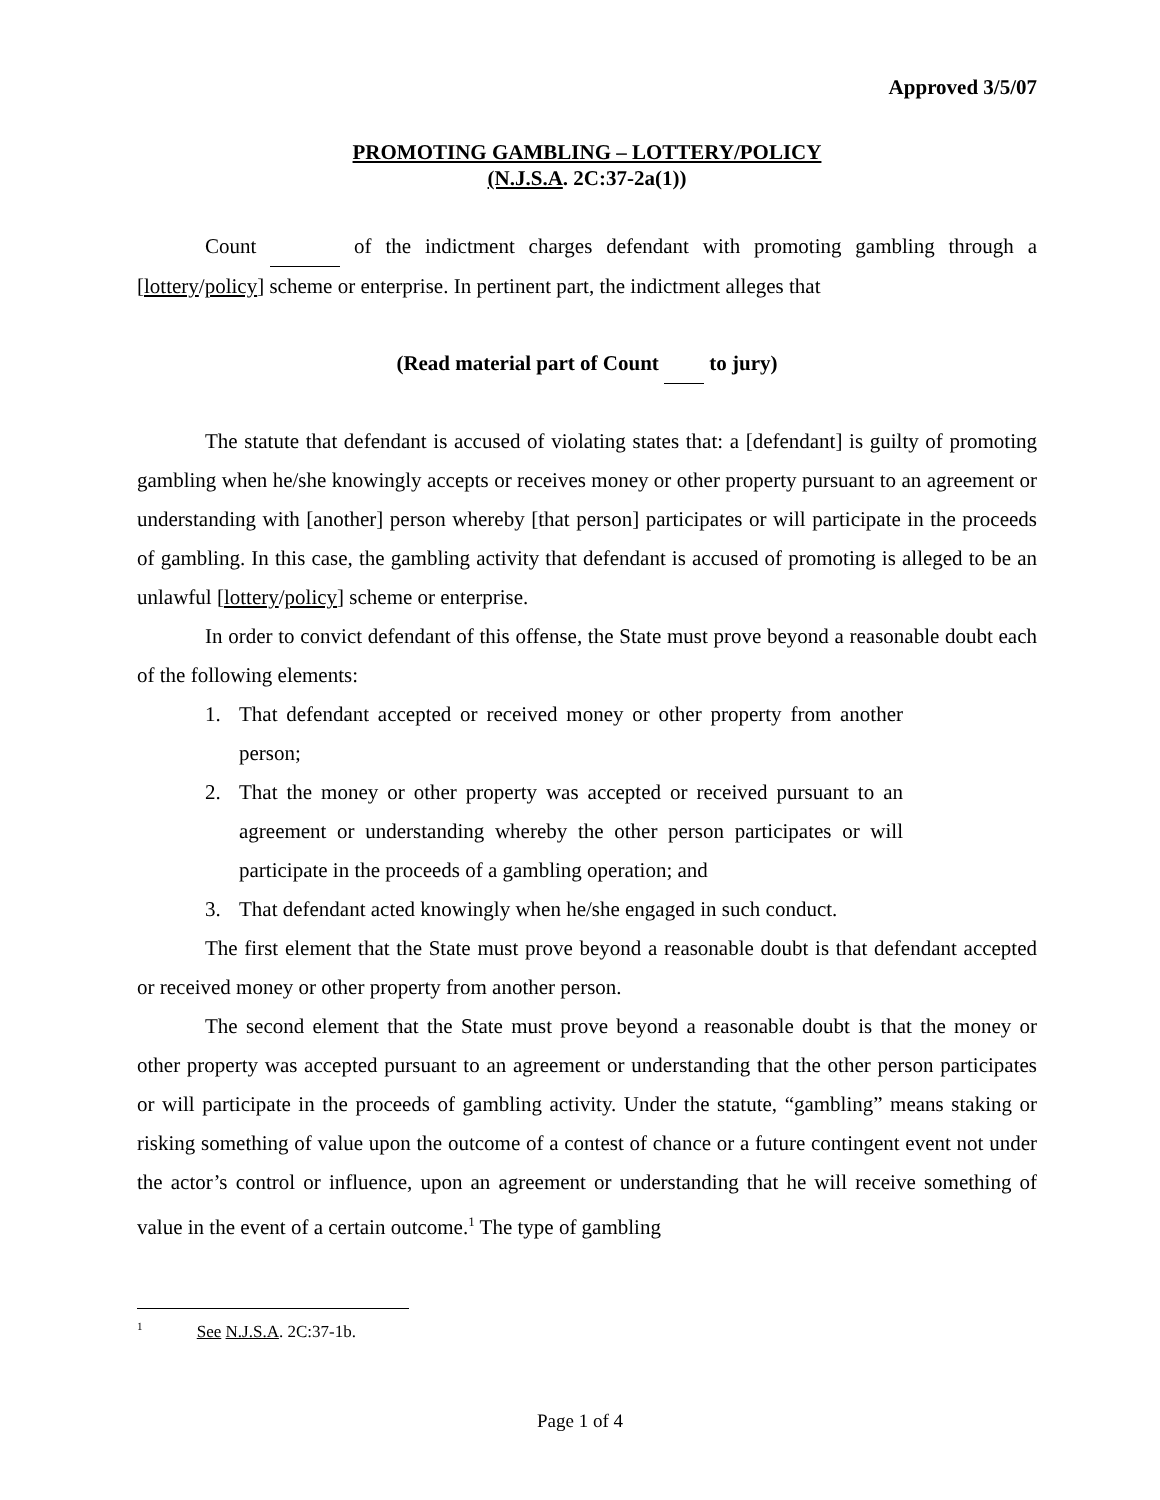Approved 3/5/07
PROMOTING GAMBLING – LOTTERY/POLICY
(N.J.S.A. 2C:37-2a(1))
Count of the indictment charges defendant with promoting gambling through a [lottery/policy] scheme or enterprise. In pertinent part, the indictment alleges that
(Read material part of Count to jury)
The statute that defendant is accused of violating states that: a [defendant] is guilty of promoting gambling when he/she knowingly accepts or receives money or other property pursuant to an agreement or understanding with [another] person whereby [that person] participates or will participate in the proceeds of gambling. In this case, the gambling activity that defendant is accused of promoting is alleged to be an unlawful [lottery/policy] scheme or enterprise.
In order to convict defendant of this offense, the State must prove beyond a reasonable doubt each of the following elements:
1. That defendant accepted or received money or other property from another person;
2. That the money or other property was accepted or received pursuant to an agreement or understanding whereby the other person participates or will participate in the proceeds of a gambling operation; and
3. That defendant acted knowingly when he/she engaged in such conduct.
The first element that the State must prove beyond a reasonable doubt is that defendant accepted or received money or other property from another person.
The second element that the State must prove beyond a reasonable doubt is that the money or other property was accepted pursuant to an agreement or understanding that the other person participates or will participate in the proceeds of gambling activity. Under the statute, “gambling” means staking or risking something of value upon the outcome of a contest of chance or a future contingent event not under the actor’s control or influence, upon an agreement or understanding that he will receive something of value in the event of a certain outcome.<sup>1</sup> The type of gambling
<sup>1</sup> See N.J.S.A. 2C:37-1b.
Page 1 of 4